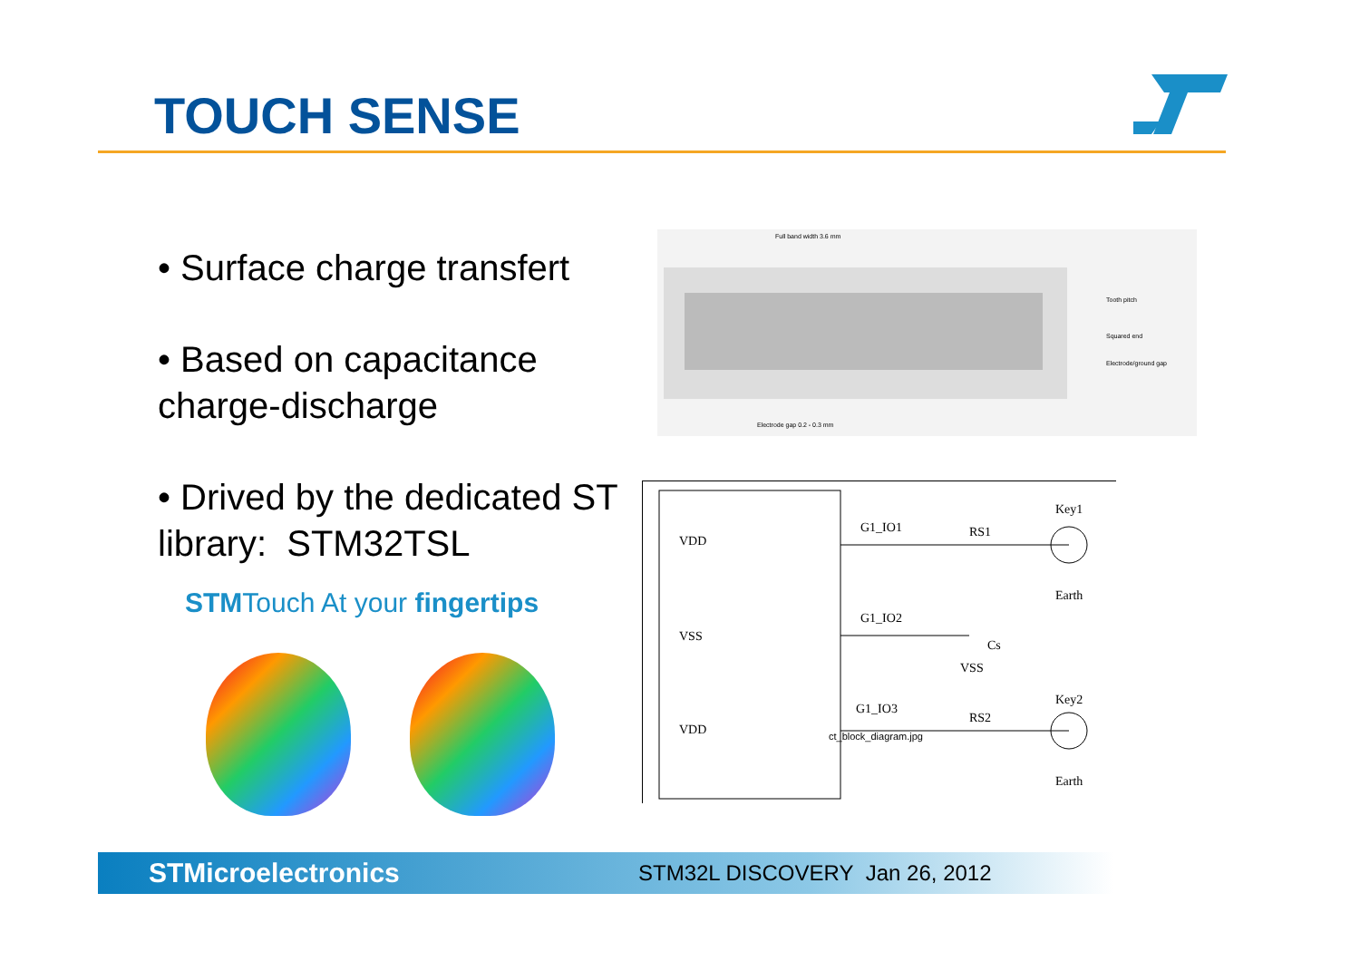TOUCH SENSE
• Surface charge transfert
• Based on capacitance charge-discharge
• Drived by the dedicated ST library: STM32TSL
STMTouch At your fingertips
Full band width 3.6 mm
Electrode gap 0.2 - 0.3 mm
Tooth pitch
Squared end
Electrode/ground gap
VDD
VSS
VDD
G1_IO1
G1_IO2
G1_IO3
RS1
RS2
Key1
Key2
Earth
Earth
Cs
VSS
ct_block_diagram.jpg
STMicroelectronics
STM32L DISCOVERY Jan 26, 2012